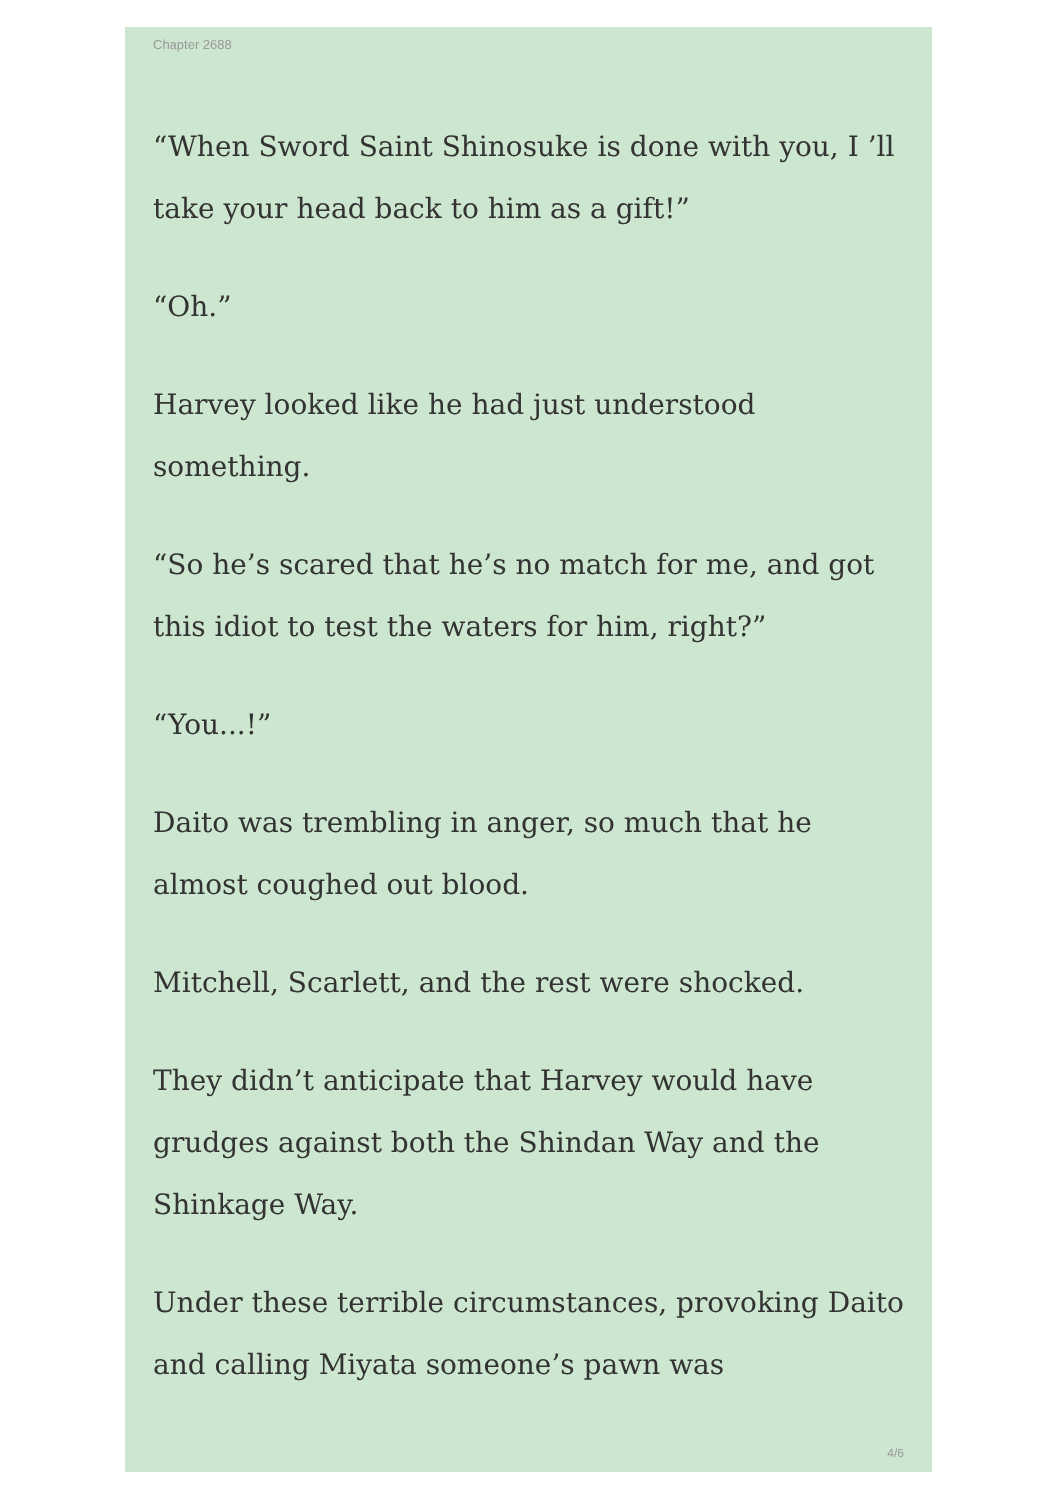Chapter 2688
“When Sword Saint Shinosuke is done with you, I ’ll take your head back to him as a gift!”
“Oh.”
Harvey looked like he had just understood something.
“So he’s scared that he’s no match for me, and got this idiot to test the waters for him, right?”
“You...!”
Daito was trembling in anger, so much that he almost coughed out blood.
Mitchell, Scarlett, and the rest were shocked.
They didn’t anticipate that Harvey would have grudges against both the Shindan Way and the Shinkage Way.
Under these terrible circumstances, provoking Daito and calling Miyata someone’s pawn was
4/6